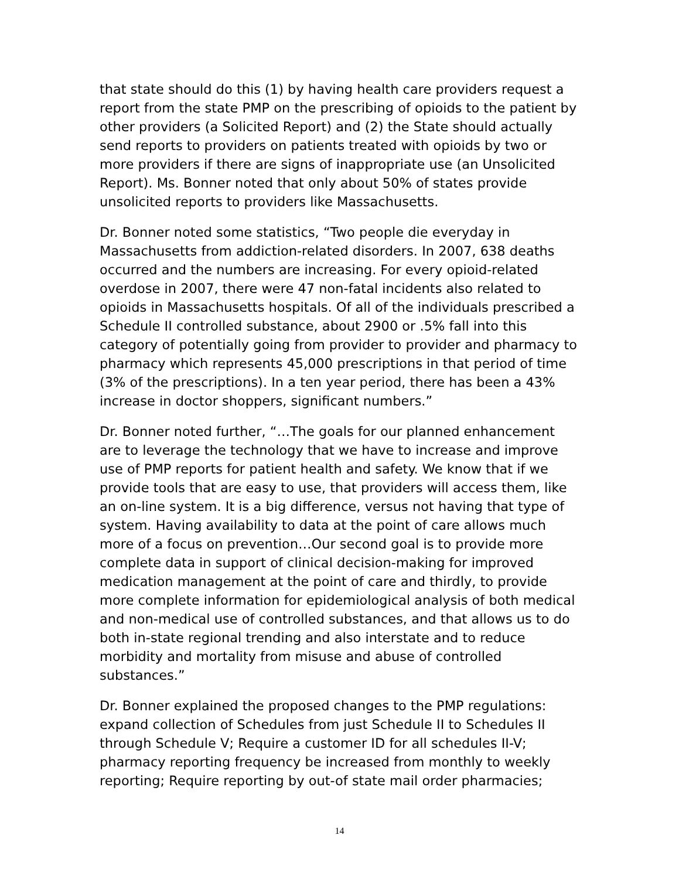that state should do this (1) by having health care providers request a report from the state PMP on the prescribing of opioids to the patient by other providers (a Solicited Report) and (2) the State should actually send reports to providers on patients treated with opioids by two or more providers if there are signs of inappropriate use (an Unsolicited Report). Ms. Bonner noted that only about 50% of states provide unsolicited reports to providers like Massachusetts.
Dr. Bonner noted some statistics, “Two people die everyday in Massachusetts from addiction-related disorders. In 2007, 638 deaths occurred and the numbers are increasing. For every opioid-related overdose in 2007, there were 47 non-fatal incidents also related to opioids in Massachusetts hospitals. Of all of the individuals prescribed a Schedule II controlled substance, about 2900 or .5% fall into this category of potentially going from provider to provider and pharmacy to pharmacy which represents 45,000 prescriptions in that period of time (3% of the prescriptions). In a ten year period, there has been a 43% increase in doctor shoppers, significant numbers.”
Dr. Bonner noted further, “…The goals for our planned enhancement are to leverage the technology that we have to increase and improve use of PMP reports for patient health and safety. We know that if we provide tools that are easy to use, that providers will access them, like an on-line system. It is a big difference, versus not having that type of system. Having availability to data at the point of care allows much more of a focus on prevention…Our second goal is to provide more complete data in support of clinical decision-making for improved medication management at the point of care and thirdly, to provide more complete information for epidemiological analysis of both medical and non-medical use of controlled substances, and that allows us to do both in-state regional trending and also interstate and to reduce morbidity and mortality from misuse and abuse of controlled substances.”
Dr. Bonner explained the proposed changes to the PMP regulations: expand collection of Schedules from just Schedule II to Schedules II through Schedule V; Require a customer ID for all schedules II-V; pharmacy reporting frequency be increased from monthly to weekly reporting; Require reporting by out-of state mail order pharmacies;
14